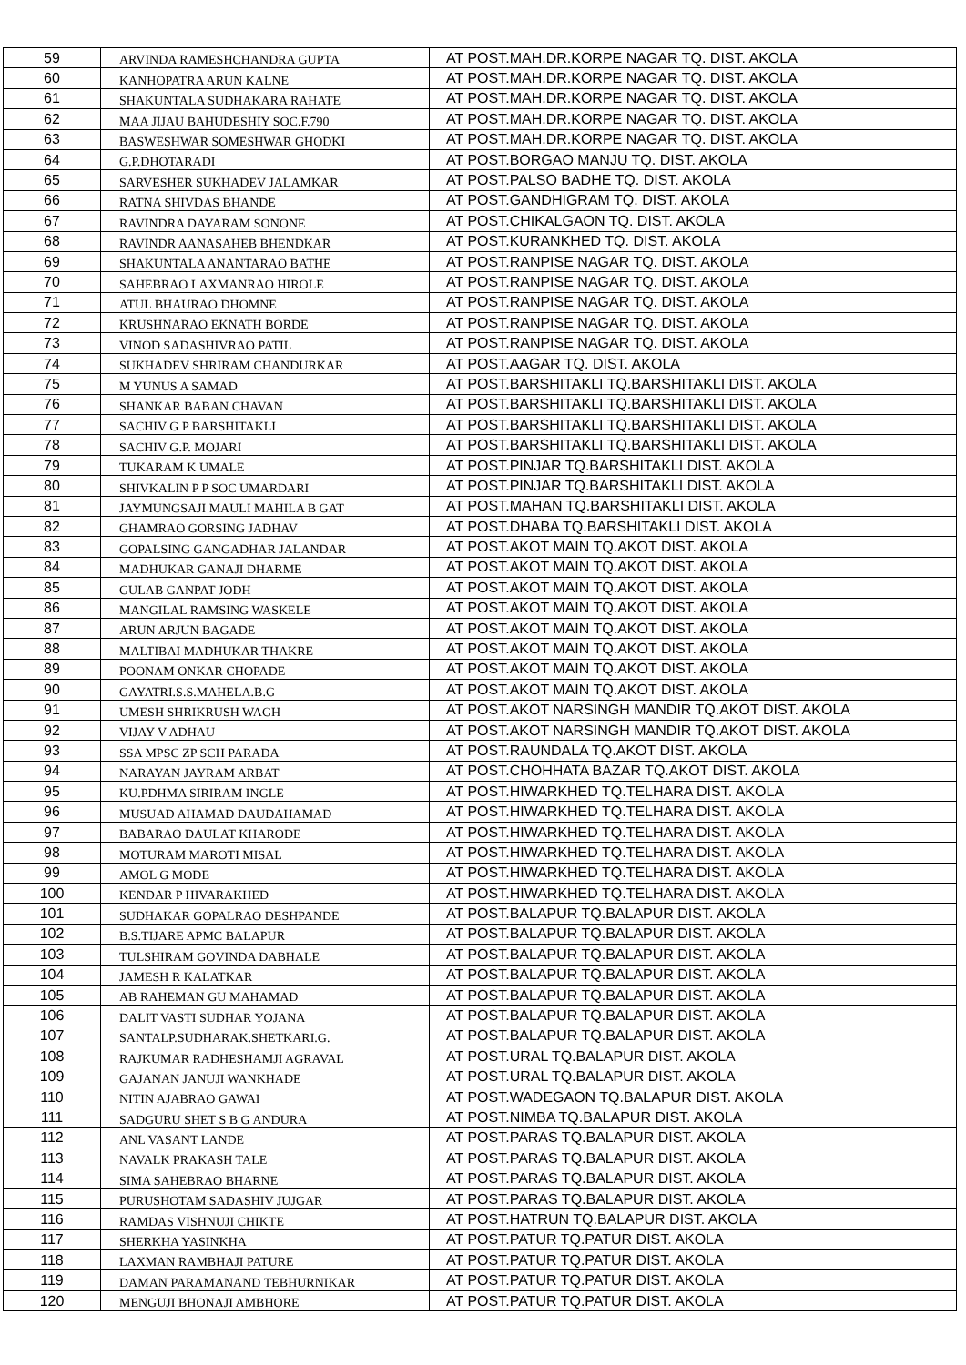| 59 | ARVINDA RAMESHCHANDRA GUPTA | AT POST.MAH.DR.KORPE NAGAR TQ. DIST. AKOLA |
| 60 | KANHOPATRA ARUN KALNE | AT POST.MAH.DR.KORPE NAGAR TQ. DIST. AKOLA |
| 61 | SHAKUNTALA SUDHAKARA RAHATE | AT POST.MAH.DR.KORPE NAGAR TQ. DIST. AKOLA |
| 62 | MAA JIJAU BAHUDESHIY SOC.F.790 | AT POST.MAH.DR.KORPE NAGAR TQ. DIST. AKOLA |
| 63 | BASWESHWAR SOMESHWAR GHODKI | AT POST.MAH.DR.KORPE NAGAR TQ. DIST. AKOLA |
| 64 | G.P.DHOTARADI | AT POST.BORGAO MANJU TQ. DIST. AKOLA |
| 65 | SARVESHER SUKHADEV JALAMKAR | AT POST.PALSO BADHE TQ. DIST. AKOLA |
| 66 | RATNA SHIVDAS BHANDE | AT POST.GANDHIGRAM TQ. DIST. AKOLA |
| 67 | RAVINDRA DAYARAM SONONE | AT POST.CHIKALGAON TQ. DIST. AKOLA |
| 68 | RAVINDR AANASAHEB BHENDKAR | AT POST.KURANKHED TQ. DIST. AKOLA |
| 69 | SHAKUNTALA ANANTARAO BATHE | AT POST.RANPISE NAGAR TQ. DIST. AKOLA |
| 70 | SAHEBRAO LAXMANRAO HIROLE | AT POST.RANPISE NAGAR TQ. DIST. AKOLA |
| 71 | ATUL BHAURAO DHOMNE | AT POST.RANPISE NAGAR TQ. DIST. AKOLA |
| 72 | KRUSHNARAO EKNATH BORDE | AT POST.RANPISE NAGAR TQ. DIST. AKOLA |
| 73 | VINOD SADASHIVRAO PATIL | AT POST.RANPISE NAGAR TQ. DIST. AKOLA |
| 74 | SUKHADEV SHRIRAM CHANDURKAR | AT POST.AAGAR TQ. DIST. AKOLA |
| 75 | M YUNUS A SAMAD | AT POST.BARSHITAKLI TQ.BARSHITAKLI DIST. AKOLA |
| 76 | SHANKAR BABAN CHAVAN | AT POST.BARSHITAKLI TQ.BARSHITAKLI DIST. AKOLA |
| 77 | SACHIV G P BARSHITAKLI | AT POST.BARSHITAKLI TQ.BARSHITAKLI DIST. AKOLA |
| 78 | SACHIV G.P. MOJARI | AT POST.BARSHITAKLI TQ.BARSHITAKLI DIST. AKOLA |
| 79 | TUKARAM K UMALE | AT POST.PINJAR TQ.BARSHITAKLI DIST. AKOLA |
| 80 | SHIVKALIN P P SOC UMARDARI | AT POST.PINJAR TQ.BARSHITAKLI DIST. AKOLA |
| 81 | JAYMUNGSAJI MAULI MAHILA B GAT | AT POST.MAHAN TQ.BARSHITAKLI DIST. AKOLA |
| 82 | GHAMRAO GORSING JADHAV | AT POST.DHABA TQ.BARSHITAKLI DIST. AKOLA |
| 83 | GOPALSING GANGADHAR JALANDAR | AT POST.AKOT MAIN TQ.AKOT DIST. AKOLA |
| 84 | MADHUKAR GANAJI DHARME | AT POST.AKOT MAIN TQ.AKOT DIST. AKOLA |
| 85 | GULAB GANPAT JODH | AT POST.AKOT MAIN TQ.AKOT DIST. AKOLA |
| 86 | MANGILAL RAMSING WASKELE | AT POST.AKOT MAIN TQ.AKOT DIST. AKOLA |
| 87 | ARUN ARJUN BAGADE | AT POST.AKOT MAIN TQ.AKOT DIST. AKOLA |
| 88 | MALTIBAI MADHUKAR THAKRE | AT POST.AKOT MAIN TQ.AKOT DIST. AKOLA |
| 89 | POONAM ONKAR CHOPADE | AT POST.AKOT MAIN TQ.AKOT DIST. AKOLA |
| 90 | GAYATRI.S.S.MAHELA.B.G | AT POST.AKOT MAIN TQ.AKOT DIST. AKOLA |
| 91 | UMESH SHRIKRUSH WAGH | AT POST.AKOT NARSINGH MANDIR TQ.AKOT DIST. AKOLA |
| 92 | VIJAY V ADHAU | AT POST.AKOT NARSINGH MANDIR TQ.AKOT DIST. AKOLA |
| 93 | SSA MPSC ZP SCH PARADA | AT POST.RAUNDALA TQ.AKOT DIST. AKOLA |
| 94 | NARAYAN JAYRAM ARBAT | AT POST.CHOHHATA BAZAR TQ.AKOT DIST. AKOLA |
| 95 | KU.PDHMA SIRIRAM INGLE | AT POST.HIWARKHED TQ.TELHARA DIST. AKOLA |
| 96 | MUSUAD AHAMAD DAUDAHAMAD | AT POST.HIWARKHED TQ.TELHARA DIST. AKOLA |
| 97 | BABARAO DAULAT KHARODE | AT POST.HIWARKHED TQ.TELHARA DIST. AKOLA |
| 98 | MOTURAM MAROTI MISAL | AT POST.HIWARKHED TQ.TELHARA DIST. AKOLA |
| 99 | AMOL G MODE | AT POST.HIWARKHED TQ.TELHARA DIST. AKOLA |
| 100 | KENDAR P HIVARAKHED | AT POST.HIWARKHED TQ.TELHARA DIST. AKOLA |
| 101 | SUDHAKAR GOPALRAO DESHPANDE | AT POST.BALAPUR TQ.BALAPUR DIST. AKOLA |
| 102 | B.S.TIJARE APMC BALAPUR | AT POST.BALAPUR TQ.BALAPUR DIST. AKOLA |
| 103 | TULSHIRAM GOVINDA DABHALE | AT POST.BALAPUR TQ.BALAPUR DIST. AKOLA |
| 104 | JAMESH R KALATKAR | AT POST.BALAPUR TQ.BALAPUR DIST. AKOLA |
| 105 | AB RAHEMAN GU MAHAMAD | AT POST.BALAPUR TQ.BALAPUR DIST. AKOLA |
| 106 | DALIT VASTI SUDHAR YOJANA | AT POST.BALAPUR TQ.BALAPUR DIST. AKOLA |
| 107 | SANTALP.SUDHARAK.SHETKARI.G. | AT POST.BALAPUR TQ.BALAPUR DIST. AKOLA |
| 108 | RAJKUMAR RADHESHAMJI AGRAVAL | AT POST.URAL TQ.BALAPUR DIST. AKOLA |
| 109 | GAJANAN JANUJI WANKHADE | AT POST.URAL TQ.BALAPUR DIST. AKOLA |
| 110 | NITIN AJABRAO GAWAI | AT POST.WADEGAON TQ.BALAPUR DIST. AKOLA |
| 111 | SADGURU SHET S B G ANDURA | AT POST.NIMBA TQ.BALAPUR DIST. AKOLA |
| 112 | ANL VASANT LANDE | AT POST.PARAS TQ.BALAPUR DIST. AKOLA |
| 113 | NAVALK PRAKASH TALE | AT POST.PARAS TQ.BALAPUR DIST. AKOLA |
| 114 | SIMA SAHEBRAO BHARNE | AT POST.PARAS TQ.BALAPUR DIST. AKOLA |
| 115 | PURUSHOTAM SADASHIV JUJGAR | AT POST.PARAS TQ.BALAPUR DIST. AKOLA |
| 116 | RAMDAS VISHNUJI CHIKTE | AT POST.HATRUN TQ.BALAPUR DIST. AKOLA |
| 117 | SHERKHA YASINKHA | AT POST.PATUR TQ.PATUR DIST. AKOLA |
| 118 | LAXMAN RAMBHAJI PATURE | AT POST.PATUR TQ.PATUR DIST. AKOLA |
| 119 | DAMAN PARAMANAND TEBHURNIKAR | AT POST.PATUR TQ.PATUR DIST. AKOLA |
| 120 | MENGUJI BHONAJI AMBHORE | AT POST.PATUR TQ.PATUR DIST. AKOLA |